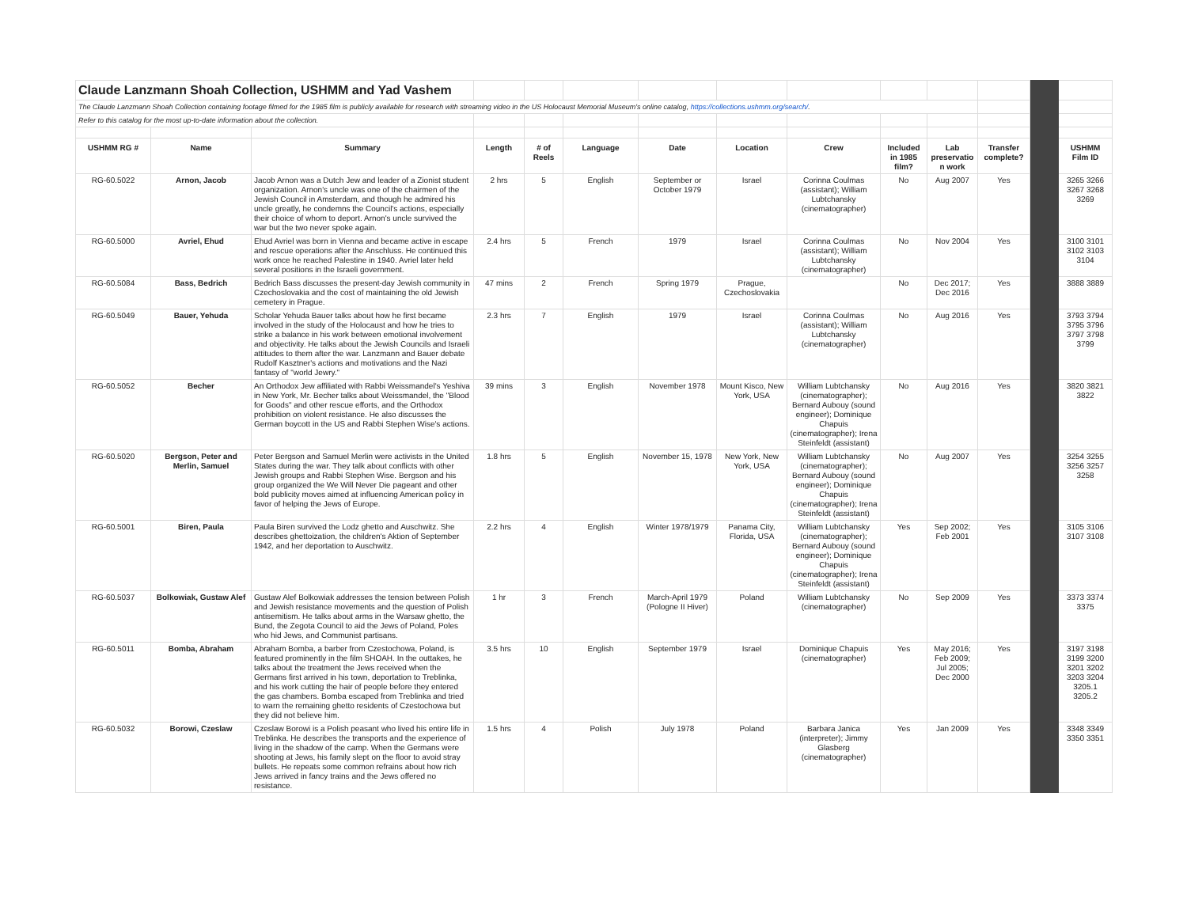| Claude Lanzmann Shoah Collection, USHMM and Yad Vashem | | | | | | | | | | | | | |
| The Claude Lanzmann Shoah Collection containing footage filmed for the 1985 film is publicly available for research with streaming video in the US Holocaust Memorial Museum's online catalog, https://collections.ushmm.org/search/ . | | | | | | | | | | | | | |
| Refer to this catalog for the most up-to-date information about the collection. | | | | | | | | | | | | | |
| USHMM RG # | Name | Summary | Length | # of Reels | Language | Date | Location | Crew | Included in 1985 film? | Lab preservatio n work | Transfer complete? | | USHMM Film ID |
| RG-60.5022 | Arnon, Jacob | Jacob Arnon was a Dutch Jew and leader of a Zionist student organization. Arnon's uncle was one of the chairmen of the Jewish Council in Amsterdam, and though he admired his uncle greatly, he condemns the Council's actions, especially their choice of whom to deport. Arnon's uncle survived the war but the two never spoke again. | 2 hrs | 5 | English | September or October 1979 | Israel | Corinna Coulmas (assistant); William Lubtchansky (cinematographer) | No | Aug 2007 | Yes | | 3265 3266 3267 3268 3269 |
| RG-60.5000 | Avriel, Ehud | Ehud Avriel was born in Vienna and became active in escape and rescue operations after the Anschluss. He continued this work once he reached Palestine in 1940. Avriel later held several positions in the Israeli government. | 2.4 hrs | 5 | French | 1979 | Israel | Corinna Coulmas (assistant); William Lubtchansky (cinematographer) | No | Nov 2004 | Yes | | 3100 3101 3102 3103 3104 |
| RG-60.5084 | Bass, Bedrich | Bedrich Bass discusses the present-day Jewish community in Czechoslovakia and the cost of maintaining the old Jewish cemetery in Prague. | 47 mins | 2 | French | Spring 1979 | Prague, Czechoslovakia | | No | Dec 2017; Dec 2016 | Yes | | 3888 3889 |
| RG-60.5049 | Bauer, Yehuda | Scholar Yehuda Bauer talks about how he first became involved in the study of the Holocaust and how he tries to strike a balance in his work between emotional involvement and objectivity. He talks about the Jewish Councils and Israeli attitudes to them after the war. Lanzmann and Bauer debate Rudolf Kasztner's actions and motivations and the Nazi fantasy of "world Jewry." | 2.3 hrs | 7 | English | 1979 | Israel | Corinna Coulmas (assistant); William Lubtchansky (cinematographer) | No | Aug 2016 | Yes | | 3793 3794 3795 3796 3797 3798 3799 |
| RG-60.5052 | Becher | An Orthodox Jew affiliated with Rabbi Weissmandel's Yeshiva in New York, Mr. Becher talks about Weissmandel, the "Blood for Goods" and other rescue efforts, and the Orthodox prohibition on violent resistance. He also discusses the German boycott in the US and Rabbi Stephen Wise's actions. | 39 mins | 3 | English | November 1978 | Mount Kisco, New York, USA | William Lubtchansky (cinematographer); Bernard Aubouy (sound engineer); Dominique Chapuis (cinematographer); Irena Steinfeldt (assistant) | No | Aug 2016 | Yes | | 3820 3821 3822 |
| RG-60.5020 | Bergson, Peter and Merlin, Samuel | Peter Bergson and Samuel Merlin were activists in the United States during the war. They talk about conflicts with other Jewish groups and Rabbi Stephen Wise. Bergson and his group organized the We Will Never Die pageant and other bold publicity moves aimed at influencing American policy in favor of helping the Jews of Europe. | 1.8 hrs | 5 | English | November 15, 1978 | New York, New York, USA | William Lubtchansky (cinematographer); Bernard Aubouy (sound engineer); Dominique Chapuis (cinematographer); Irena Steinfeldt (assistant) | No | Aug 2007 | Yes | | 3254 3255 3256 3257 3258 |
| RG-60.5001 | Biren, Paula | Paula Biren survived the Lodz ghetto and Auschwitz. She describes ghettoization, the children's Aktion of September 1942, and her deportation to Auschwitz. | 2.2 hrs | 4 | English | Winter 1978/1979 | Panama City, Florida, USA | William Lubtchansky (cinematographer); Bernard Aubouy (sound engineer); Dominique Chapuis (cinematographer); Irena Steinfeldt (assistant) | Yes | Sep 2002; Feb 2001 | Yes | | 3105 3106 3107 3108 |
| RG-60.5037 | Bolkowiak, Gustaw Alef | Gustaw Alef Bolkowiak addresses the tension between Polish and Jewish resistance movements and the question of Polish antisemitism. He talks about arms in the Warsaw ghetto, the Bund, the Zegota Council to aid the Jews of Poland, Poles who hid Jews, and Communist partisans. | 1 hr | 3 | French | March-April 1979 (Pologne II Hiver) | Poland | William Lubtchansky (cinematographer) | No | Sep 2009 | Yes | | 3373 3374 3375 |
| RG-60.5011 | Bomba, Abraham | Abraham Bomba, a barber from Czestochowa, Poland, is featured prominently in the film SHOAH. In the outtakes, he talks about the treatment the Jews received when the Germans first arrived in his town, deportation to Treblinka, and his work cutting the hair of people before they entered the gas chambers. Bomba escaped from Treblinka and tried to warn the remaining ghetto residents of Czestochowa but they did not believe him. | 3.5 hrs | 10 | English | September 1979 | Israel | Dominique Chapuis (cinematographer) | Yes | May 2016; Feb 2009; Jul 2005; Dec 2000 | Yes | | 3197 3198 3199 3200 3201 3202 3203 3204 3205.1 3205.2 |
| RG-60.5032 | Borowi, Czeslaw | Czeslaw Borowi is a Polish peasant who lived his entire life in Treblinka. He describes the transports and the experience of living in the shadow of the camp. When the Germans were shooting at Jews, his family slept on the floor to avoid stray bullets. He repeats some common refrains about how rich Jews arrived in fancy trains and the Jews offered no resistance. | 1.5 hrs | 4 | Polish | July 1978 | Poland | Barbara Janica (interpreter); Jimmy Glasberg (cinematographer) | Yes | Jan 2009 | Yes | | 3348 3349 3350 3351 |